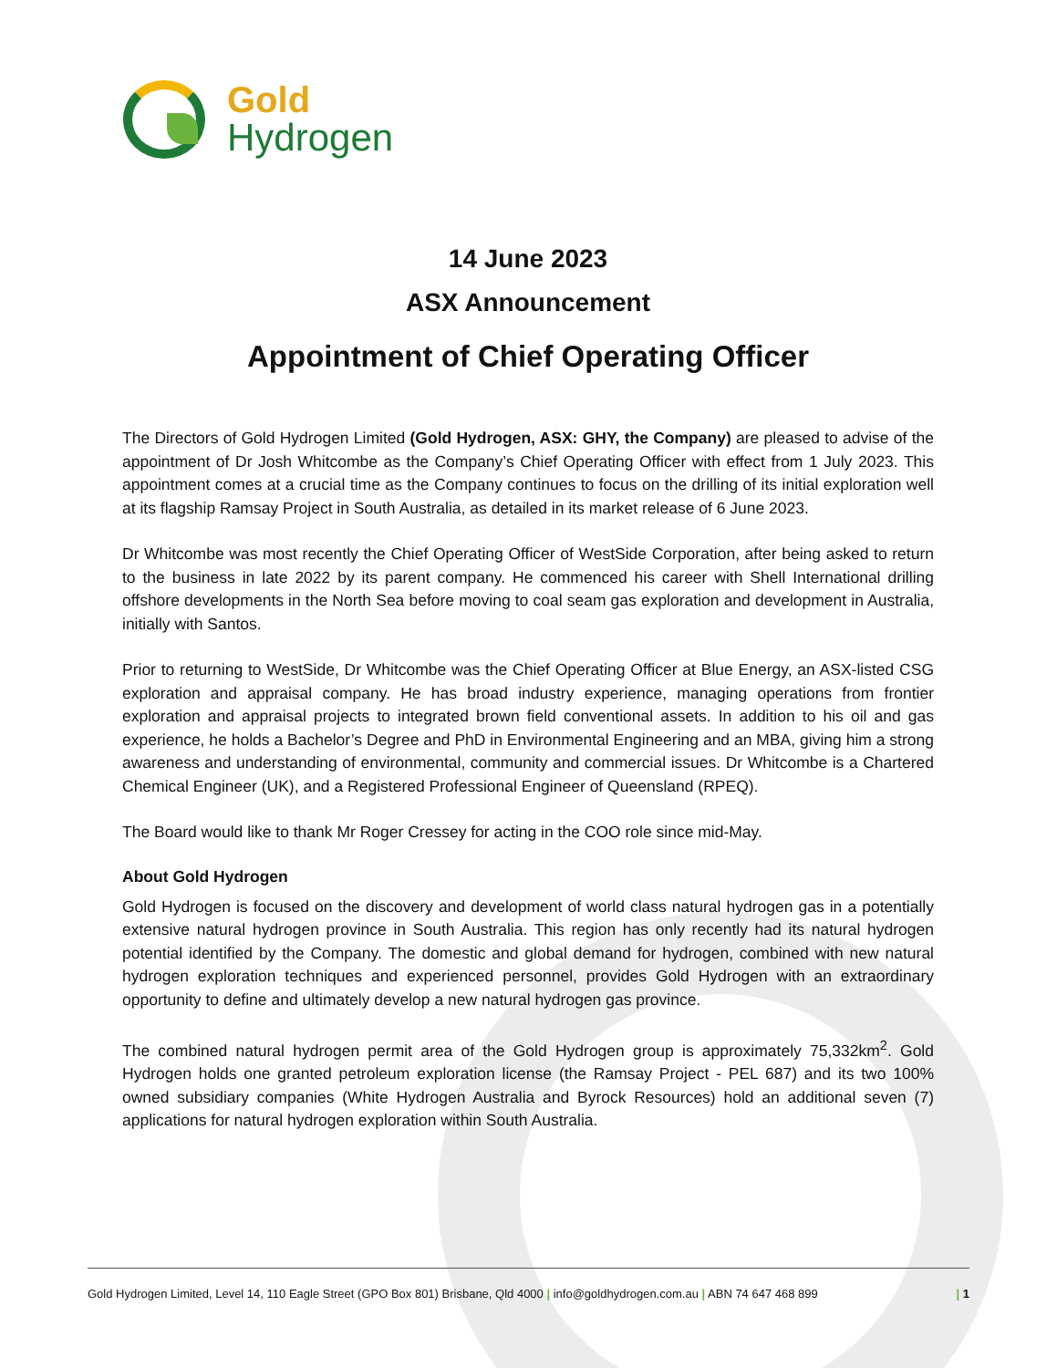Gold
Hydrogen
14 June 2023
ASX Announcement
Appointment of Chief Operating Officer
The Directors of Gold Hydrogen Limited (Gold Hydrogen, ASX: GHY, the Company) are pleased to advise of the appointment of Dr Josh Whitcombe as the Company’s Chief Operating Officer with effect from 1 July 2023. This appointment comes at a crucial time as the Company continues to focus on the drilling of its initial exploration well at its flagship Ramsay Project in South Australia, as detailed in its market release of 6 June 2023.
Dr Whitcombe was most recently the Chief Operating Officer of WestSide Corporation, after being asked to return to the business in late 2022 by its parent company. He commenced his career with Shell International drilling offshore developments in the North Sea before moving to coal seam gas exploration and development in Australia, initially with Santos.
Prior to returning to WestSide, Dr Whitcombe was the Chief Operating Officer at Blue Energy, an ASX-listed CSG exploration and appraisal company. He has broad industry experience, managing operations from frontier exploration and appraisal projects to integrated brown field conventional assets. In addition to his oil and gas experience, he holds a Bachelor’s Degree and PhD in Environmental Engineering and an MBA, giving him a strong awareness and understanding of environmental, community and commercial issues. Dr Whitcombe is a Chartered Chemical Engineer (UK), and a Registered Professional Engineer of Queensland (RPEQ).
The Board would like to thank Mr Roger Cressey for acting in the COO role since mid-May.
About Gold Hydrogen
Gold Hydrogen is focused on the discovery and development of world class natural hydrogen gas in a potentially extensive natural hydrogen province in South Australia. This region has only recently had its natural hydrogen potential identified by the Company. The domestic and global demand for hydrogen, combined with new natural hydrogen exploration techniques and experienced personnel, provides Gold Hydrogen with an extraordinary opportunity to define and ultimately develop a new natural hydrogen gas province.
The combined natural hydrogen permit area of the Gold Hydrogen group is approximately 75,332km<sup>2</sup>. Gold Hydrogen holds one granted petroleum exploration license (the Ramsay Project - PEL 687) and its two 100% owned subsidiary companies (White Hydrogen Australia and Byrock Resources) hold an additional seven (7) applications for natural hydrogen exploration within South Australia.
Gold Hydrogen Limited, Level 14, 110 Eagle Street (GPO Box 801) Brisbane, Qld 4000 | info@goldhydrogen.com.au | ABN 74 647 468 899 | 1